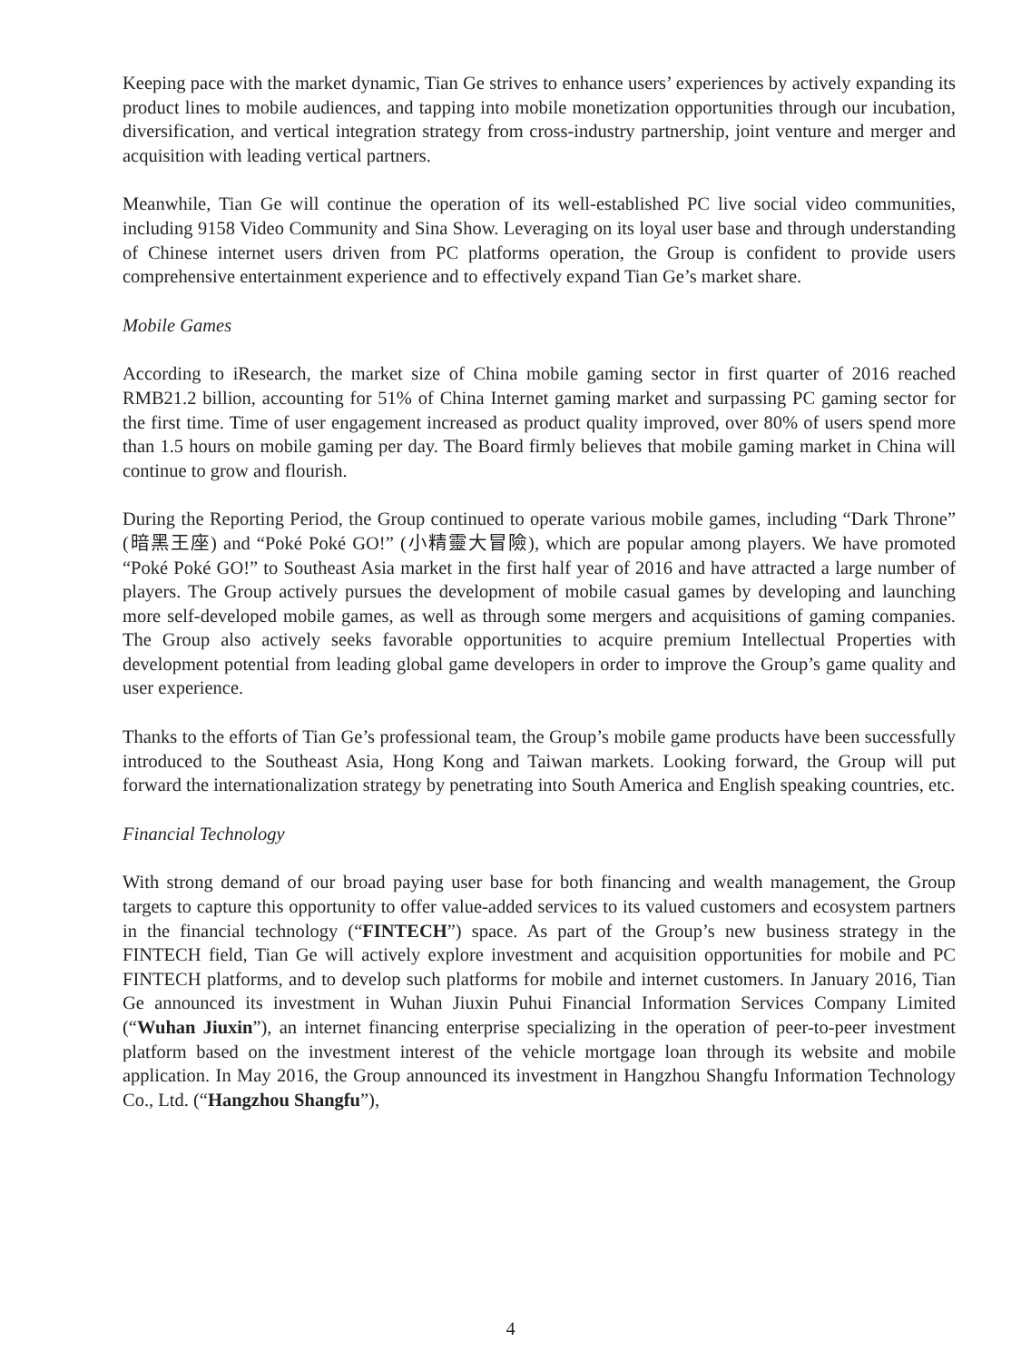Keeping pace with the market dynamic, Tian Ge strives to enhance users’ experiences by actively expanding its product lines to mobile audiences, and tapping into mobile monetization opportunities through our incubation, diversification, and vertical integration strategy from cross-industry partnership, joint venture and merger and acquisition with leading vertical partners.
Meanwhile, Tian Ge will continue the operation of its well-established PC live social video communities, including 9158 Video Community and Sina Show. Leveraging on its loyal user base and through understanding of Chinese internet users driven from PC platforms operation, the Group is confident to provide users comprehensive entertainment experience and to effectively expand Tian Ge’s market share.
Mobile Games
According to iResearch, the market size of China mobile gaming sector in first quarter of 2016 reached RMB21.2 billion, accounting for 51% of China Internet gaming market and surpassing PC gaming sector for the first time. Time of user engagement increased as product quality improved, over 80% of users spend more than 1.5 hours on mobile gaming per day. The Board firmly believes that mobile gaming market in China will continue to grow and flourish.
During the Reporting Period, the Group continued to operate various mobile games, including “Dark Throne” (暗黑王座) and “Poké Poké GO!” (小精靈大冒險), which are popular among players. We have promoted “Poké Poké GO!” to Southeast Asia market in the first half year of 2016 and have attracted a large number of players. The Group actively pursues the development of mobile casual games by developing and launching more self-developed mobile games, as well as through some mergers and acquisitions of gaming companies. The Group also actively seeks favorable opportunities to acquire premium Intellectual Properties with development potential from leading global game developers in order to improve the Group’s game quality and user experience.
Thanks to the efforts of Tian Ge’s professional team, the Group’s mobile game products have been successfully introduced to the Southeast Asia, Hong Kong and Taiwan markets. Looking forward, the Group will put forward the internationalization strategy by penetrating into South America and English speaking countries, etc.
Financial Technology
With strong demand of our broad paying user base for both financing and wealth management, the Group targets to capture this opportunity to offer value-added services to its valued customers and ecosystem partners in the financial technology (“FINTECH”) space. As part of the Group’s new business strategy in the FINTECH field, Tian Ge will actively explore investment and acquisition opportunities for mobile and PC FINTECH platforms, and to develop such platforms for mobile and internet customers. In January 2016, Tian Ge announced its investment in Wuhan Jiuxin Puhui Financial Information Services Company Limited (“Wuhan Jiuxin”), an internet financing enterprise specializing in the operation of peer-to-peer investment platform based on the investment interest of the vehicle mortgage loan through its website and mobile application. In May 2016, the Group announced its investment in Hangzhou Shangfu Information Technology Co., Ltd. (“Hangzhou Shangfu”),
4